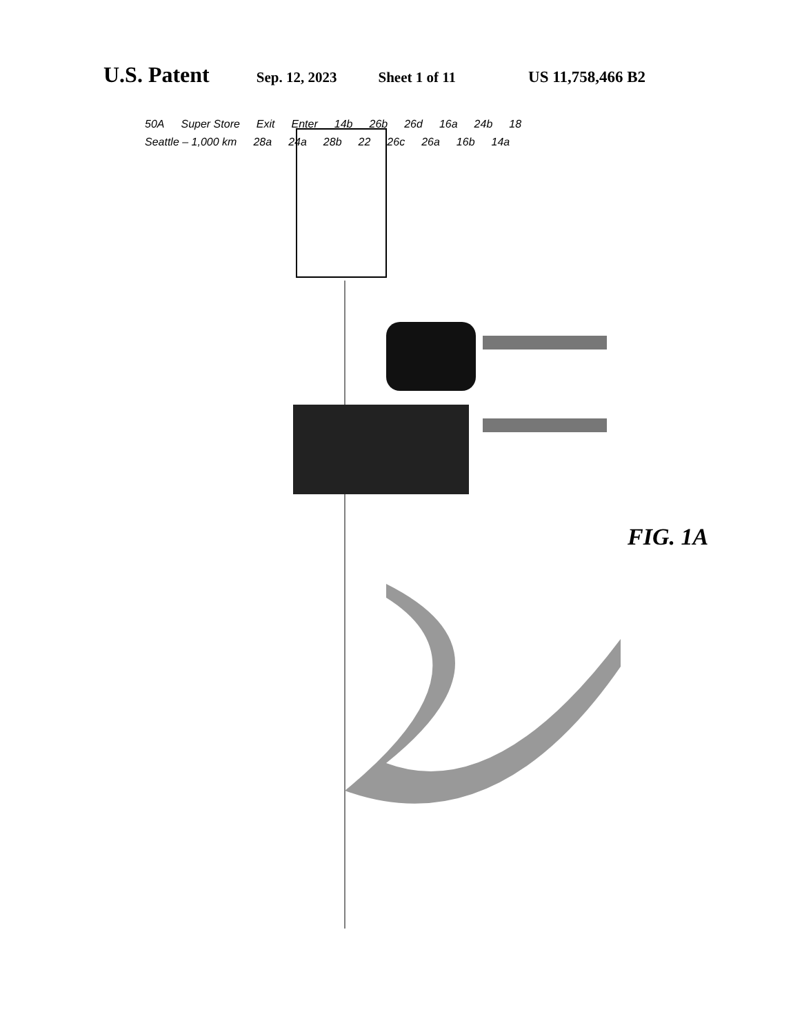U.S. Patent Sep. 12, 2023 Sheet 1 of 11 US 11,758,466 B2
50A Super Store Exit Enter 14b 26b 26d 16a 24b 18 Seattle – 1,000 km 28a 24a 28b 22 26c 26a 16b 14a
FIG. 1A